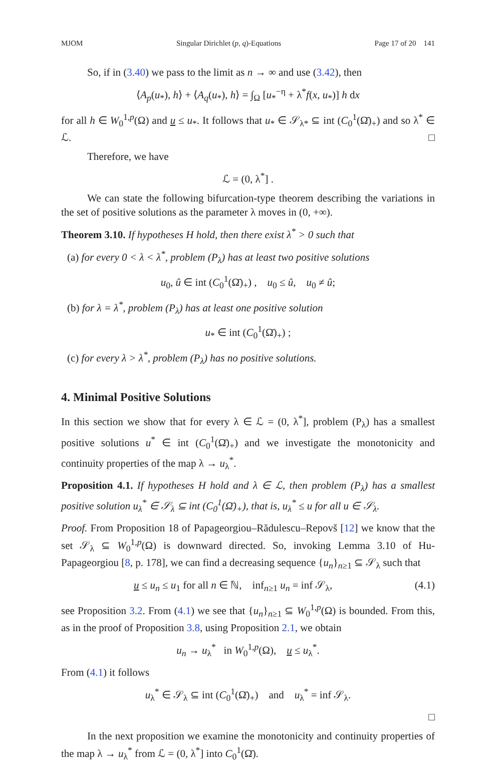MJOM Singular Dirichlet (p, q)-Equations Page 17 of 20 141
So, if in (3.40) we pass to the limit as n → ∞ and use (3.42), then
⟨A<sub>p</sub>(u<sub>*</sub>), h⟩ + ⟨A<sub>q</sub>(u<sub>*</sub>), h⟩ = ∫<sub>Ω</sub> [u<sub>*</sub><sup>−η</sup> + λ<sup>*</sup>f(x, u<sub>*</sub>)] h dx
for all h ∈ W<sub>0</sub><sup>1,p</sup>(Ω) and u ≤ u<sub>*</sub>. It follows that u<sub>*</sub> ∈ 𝒮<sub>λ*</sub> ⊆ int (C<sub>0</sub><sup>1</sup>(Ω̄)<sub>+</sub>) and so λ<sup>*</sup> ∈ ℒ. □
Therefore, we have
ℒ = (0, λ<sup>*</sup>] .
We can state the following bifurcation-type theorem describing the variations in the set of positive solutions as the parameter λ moves in (0, +∞).
Theorem 3.10. If hypotheses H hold, then there exist λ<sup>*</sup> > 0 such that
(a) for every 0 < λ < λ<sup>*</sup>, problem (P<sub>λ</sub>) has at least two positive solutions
u<sub>0</sub>, û ∈ int (C<sub>0</sub><sup>1</sup>(Ω̄)<sub>+</sub>) , u<sub>0</sub> ≤ û, u<sub>0</sub> ≠ û;
(b) for λ = λ<sup>*</sup>, problem (P<sub>λ</sub>) has at least one positive solution
u<sub>*</sub> ∈ int (C<sub>0</sub><sup>1</sup>(Ω̄)<sub>+</sub>) ;
(c) for every λ > λ<sup>*</sup>, problem (P<sub>λ</sub>) has no positive solutions.
4. Minimal Positive Solutions
In this section we show that for every λ ∈ ℒ = (0, λ<sup>*</sup>], problem (P<sub>λ</sub>) has a smallest positive solutions u<sup>*</sup> ∈ int (C<sub>0</sub><sup>1</sup>(Ω̄)<sub>+</sub>) and we investigate the monotonicity and continuity properties of the map λ → u<sub>λ</sub><sup>*</sup>.
Proposition 4.1. If hypotheses H hold and λ ∈ ℒ, then problem (P<sub>λ</sub>) has a smallest positive solution u<sub>λ</sub><sup>*</sup> ∈ 𝒮<sub>λ</sub> ⊆ int (C<sub>0</sub><sup>1</sup>(Ω̄)<sub>+</sub>), that is, u<sub>λ</sub><sup>*</sup> ≤ u for all u ∈ 𝒮<sub>λ</sub>.
Proof. From Proposition 18 of Papageorgiou–Rădulescu–Repovš [12] we know that the set 𝒮<sub>λ</sub> ⊆ W<sub>0</sub><sup>1,p</sup>(Ω) is downward directed. So, invoking Lemma 3.10 of Hu-Papageorgiou [8, p. 178], we can find a decreasing sequence {u<sub>n</sub>}<sub>n≥1</sub> ⊆ 𝒮<sub>λ</sub> such that
u ≤ u<sub>n</sub> ≤ u<sub>1</sub> for all n ∈ ℕ, inf<sub>n≥1</sub> u<sub>n</sub> = inf 𝒮<sub>λ</sub>, (4.1)
see Proposition 3.2. From (4.1) we see that {u<sub>n</sub>}<sub>n≥1</sub> ⊆ W<sub>0</sub><sup>1,p</sup>(Ω) is bounded. From this, as in the proof of Proposition 3.8, using Proposition 2.1, we obtain
u<sub>n</sub> → u<sub>λ</sub><sup>*</sup> in W<sub>0</sub><sup>1,p</sup>(Ω), u ≤ u<sub>λ</sub><sup>*</sup>.
From (4.1) it follows
u<sub>λ</sub><sup>*</sup> ∈ 𝒮<sub>λ</sub> ⊆ int (C<sub>0</sub><sup>1</sup>(Ω̄)<sub>+</sub>) and u<sub>λ</sub><sup>*</sup> = inf 𝒮<sub>λ</sub>.
□
In the next proposition we examine the monotonicity and continuity properties of the map λ → u<sub>λ</sub><sup>*</sup> from ℒ = (0, λ<sup>*</sup>] into C<sub>0</sub><sup>1</sup>(Ω̄).